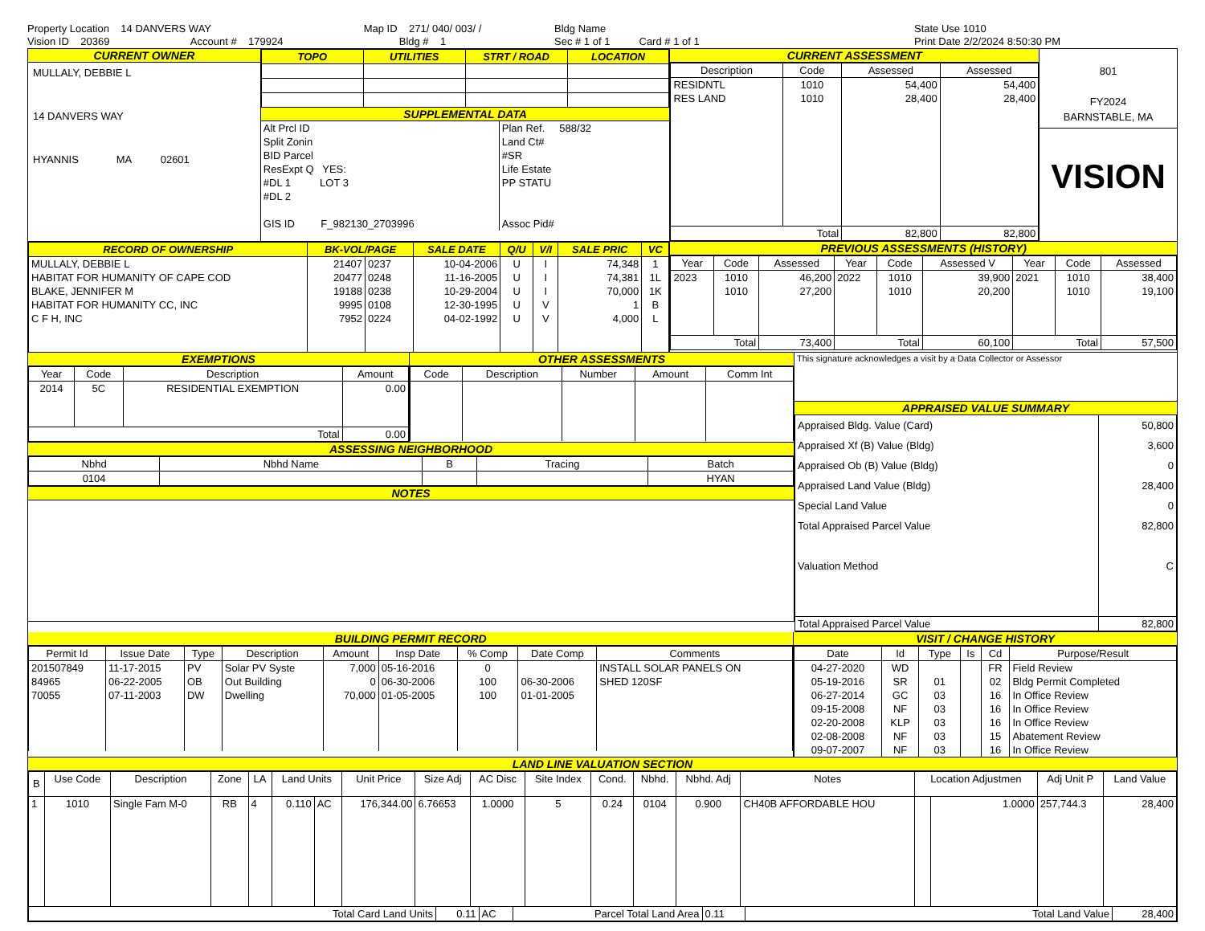Property Location 14 DANVERS WAY
Vision ID 20369 Account # 179924
Map ID 271/ 040/ 003/ /
Bldg # 1
Bldg Name
Sec # 1 of 1 Card # 1 of 1
State Use 1010
Print Date 2/2/2024 8:50:30 PM
CURRENT OWNER
MULLALY, DEBBIE L
14 DANVERS WAY
HYANNIS MA 02601
| TOPO | UTILITIES | STRT / ROAD | LOCATION |
| --- | --- | --- | --- |
SUPPLEMENTAL DATA
Alt Prcl ID
Split Zonin
BID Parcel
ResExpt Q YES:
#DL 1 LOT 3
#DL 2
GIS ID F_982130_2703996
Plan Ref. 588/32
Land Ct#
#SR
Life Estate
PP STATU
Assoc Pid#
CURRENT ASSESSMENT
| Description | Code | Assessed | Assessed |
| --- | --- | --- | --- |
| RESIDNTL RES LAND | 1010 1010 | 54,400 28,400 | 54,400 28,400 |
| Total | | 82,800 | 82,800 |
801
FY2024
BARNSTABLE, MA
VISION
| RECORD OF OWNERSHIP | BK-VOL/PAGE | | SALE DATE | Q/U | V/I | SALE PRIC | VC |
| --- | --- | --- | --- | --- | --- | --- | --- |
| MULLALY, DEBBIE L HABITAT FOR HUMANITY OF CAPE COD BLAKE, JENNIFER M HABITAT FOR HUMANITY CC, INC C F H, INC | 21407 20477 19188 9995 7952 | 0237 0248 0238 0108 0224 | 10-04-2006 11-16-2005 10-29-2004 12-30-1995 04-02-1992 | U U U U U | I I I V V | 74,348 74,381 70,000 1 4,000 | 1 1L 1K B L |
PREVIOUS ASSESSMENTS (HISTORY)
| Year | Code | Assessed | Year | Code | Assessed V | Year | Code | Assessed |
| --- | --- | --- | --- | --- | --- | --- | --- | --- |
| 2023 | 1010 1010 | 46,200 27,200 | 2022 | 1010 1010 | 39,900 20,200 | 2021 | 1010 1010 | 38,400 19,100 |
| Total | | 73,400 | Total | | 60,100 | Total | | 57,500 |
EXEMPTIONS
| Year | Code | Description | Amount |
| --- | --- | --- | --- |
| 2014 | 5C | RESIDENTIAL EXEMPTION | 0.00 |
| Total | | | 0.00 |
OTHER ASSESSMENTS
| Code | Description | Number | Amount | Comm Int |
| --- | --- | --- | --- | --- |
ASSESSING NEIGHBORHOOD
| Nbhd | Nbhd Name | B | Tracing | Batch |
| --- | --- | --- | --- | --- |
| 0104 | | | | HYAN |
NOTES
This signature acknowledges a visit by a Data Collector or Assessor
APPRAISED VALUE SUMMARY
| Appraised Bldg. Value (Card) Appraised Xf (B) Value (Bldg) Appraised Ob (B) Value (Bldg) Appraised Land Value (Bldg) Special Land Value Total Appraised Parcel Value Valuation Method | 50,800 3,600 0 28,400 0 82,800 C |
| Total Appraised Parcel Value | 82,800 |
BUILDING PERMIT RECORD
| Permit Id | Issue Date | Type | Description | Amount | Insp Date | % Comp | Date Comp | Comments |
| --- | --- | --- | --- | --- | --- | --- | --- | --- |
| 201507849 84965 70055 | 11-17-2015 06-22-2005 07-11-2003 | PV OB DW | Solar PV Syste Out Building Dwelling | 7,000 0 70,000 | 05-16-2016 06-30-2006 01-05-2005 | 0 100 100 | 06-30-2006 01-01-2005 | INSTALL SOLAR PANELS ON SHED 120SF |
VISIT / CHANGE HISTORY
| Date | Id | Type | Is | Cd | Purpose/Result |
| --- | --- | --- | --- | --- | --- |
| 04-27-2020 05-19-2016 06-27-2014 09-15-2008 02-20-2008 02-08-2008 09-07-2007 | WD SR GC NF KLP NF NF | 01 03 03 03 03 03 | | FR 02 16 16 16 15 16 | Field Review Bldg Permit Completed In Office Review In Office Review In Office Review Abatement Review In Office Review |
LAND LINE VALUATION SECTION
| B | Use Code | Description | Zone | LA | Land Units | | Unit Price | Size Adj | AC Disc | Site Index | Cond. | Nbhd. | Nbhd. Adj | Notes | Location Adjustmen | | Adj Unit P | Land Value |
| --- | --- | --- | --- | --- | --- | --- | --- | --- | --- | --- | --- | --- | --- | --- | --- | --- | --- | --- |
| 1 | 1010 | Single Fam M-0 | RB | 4 | 0.110 | AC | 176,344.00 | 6.76653 | 1.0000 | 5 | 0.24 | 0104 | 0.900 | CH40B AFFORDABLE HOU | | 1.0000 | 257,744.3 | 28,400 |
| Total Card Land Units | 0.11 | AC | Parcel Total Land Area | 0.11 | Total Land Value | 28,400 |